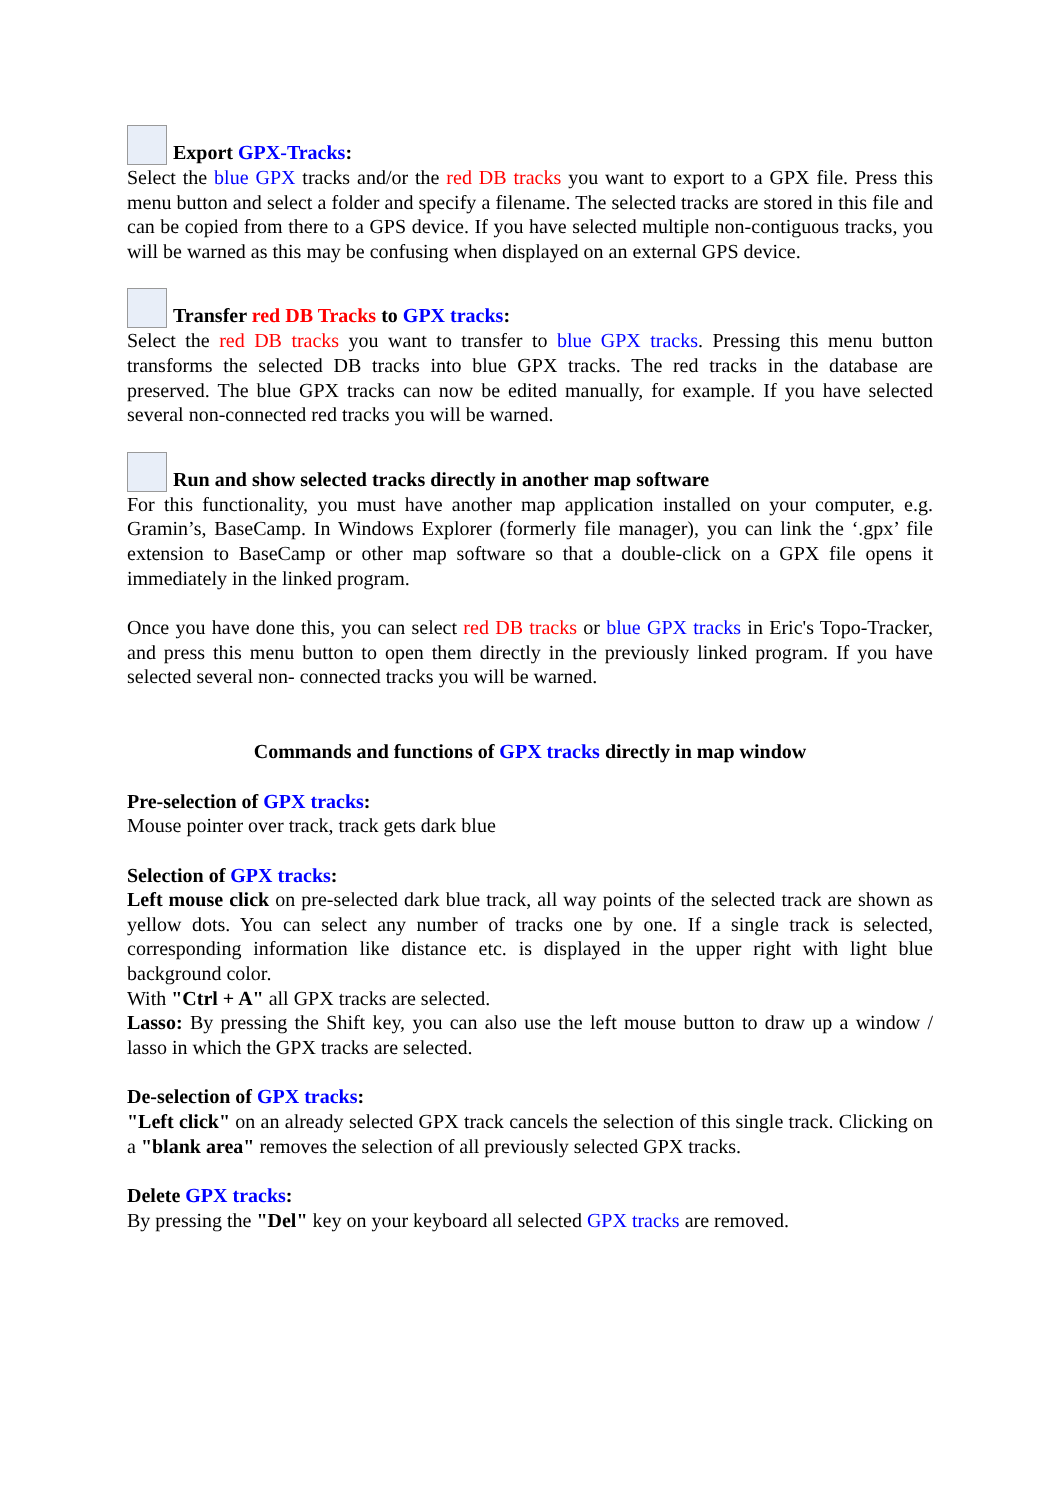Export GPX-Tracks:
Select the blue GPX tracks and/or the red DB tracks you want to export to a GPX file. Press this menu button and select a folder and specify a filename. The selected tracks are stored in this file and can be copied from there to a GPS device. If you have selected multiple non-contiguous tracks, you will be warned as this may be confusing when displayed on an external GPS device.
Transfer red DB Tracks to GPX tracks:
Select the red DB tracks you want to transfer to blue GPX tracks. Pressing this menu button transforms the selected DB tracks into blue GPX tracks. The red tracks in the database are preserved. The blue GPX tracks can now be edited manually, for example. If you have selected several non-connected red tracks you will be warned.
Run and show selected tracks directly in another map software
For this functionality, you must have another map application installed on your computer, e.g. Gramin’s, BaseCamp. In Windows Explorer (formerly file manager), you can link the ‘.gpx’ file extension to BaseCamp or other map software so that a double-click on a GPX file opens it immediately in the linked program.
Once you have done this, you can select red DB tracks or blue GPX tracks in Eric's Topo-Tracker, and press this menu button to open them directly in the previously linked program. If you have selected several non- connected tracks you will be warned.
Commands and functions of GPX tracks directly in map window
Pre-selection of GPX tracks:
Mouse pointer over track, track gets dark blue
Selection of GPX tracks:
Left mouse click on pre-selected dark blue track, all way points of the selected track are shown as yellow dots. You can select any number of tracks one by one. If a single track is selected, corresponding information like distance etc. is displayed in the upper right with light blue background color.
With "Ctrl + A" all GPX tracks are selected.
Lasso: By pressing the Shift key, you can also use the left mouse button to draw up a window / lasso in which the GPX tracks are selected.
De-selection of GPX tracks:
"Left click" on an already selected GPX track cancels the selection of this single track. Clicking on a "blank area" removes the selection of all previously selected GPX tracks.
Delete GPX tracks:
By pressing the "Del" key on your keyboard all selected GPX tracks are removed.